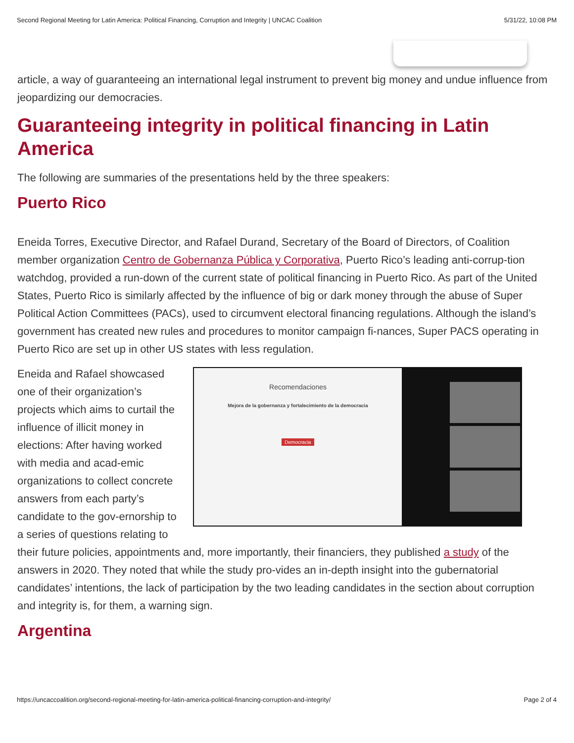Second Regional Meeting for Latin America: Political Financing, Corruption and Integrity | UNCAC Coalition 5/31/22, 10:08 PM
article, a way of guaranteeing an international legal instrument to prevent big money and undue influence from jeopardizing our democracies.
Guaranteeing integrity in political financing in Latin America
The following are summaries of the presentations held by the three speakers:
Puerto Rico
Eneida Torres, Executive Director, and Rafael Durand, Secretary of the Board of Directors, of Coalition member organization Centro de Gobernanza Pública y Corporativa, Puerto Rico’s leading anti-corrup-tion watchdog, provided a run-down of the current state of political financing in Puerto Rico. As part of the United States, Puerto Rico is similarly affected by the influence of big or dark money through the abuse of Super Political Action Committees (PACs), used to circumvent electoral financing regulations. Although the island’s government has created new rules and procedures to monitor campaign fi-nances, Super PACS operating in Puerto Rico are set up in other US states with less regulation.
Recomendaciones
Mejora de la gobernanza y fortalecimiento de la democracia
Democracia
Eneida and Rafael showcased one of their organization’s projects which aims to curtail the influence of illicit money in elections: After having worked with media and acad-emic organizations to collect concrete answers from each party’s candidate to the gov-ernorship to a series of questions relating to their future policies, appointments and, more importantly, their financiers, they published a study of the answers in 2020. They noted that while the study pro-vides an in-depth insight into the gubernatorial candidates’ intentions, the lack of participation by the two leading candidates in the section about corruption and integrity is, for them, a warning sign.
Argentina
https://uncaccoalition.org/second-regional-meeting-for-latin-america-political-financing-corruption-and-integrity/ Page 2 of 4